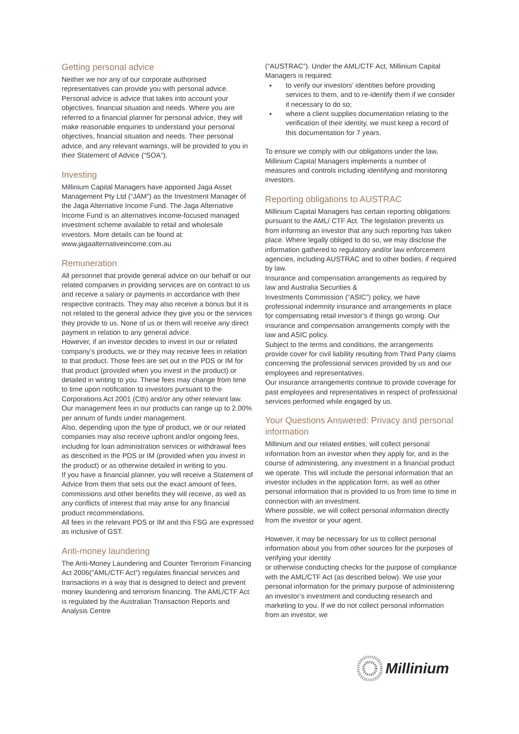Getting personal advice
Neither we nor any of our corporate authorised representatives can provide you with personal advice. Personal advice is advice that takes into account your objectives, financial situation and needs. Where you are referred to a financial planner for personal advice, they will make reasonable enquiries to understand your personal objectives, financial situation and needs. Their personal advice, and any relevant warnings, will be provided to you in their Statement of Advice (“SOA”).
Investing
Millinium Capital Managers have appointed Jaga Asset Management Pty Ltd (“JAM”) as the Investment Manager of the Jaga Alternative Income Fund. The Jaga Alternative Income Fund is an alternatives income-focused managed investment scheme available to retail and wholesale investors. More details can be found at: www.jagaalternativeincome.com.au
Remuneration
All personnel that provide general advice on our behalf or our related companies in providing services are on contract to us and receive a salary or payments in accordance with their respective contracts. They may also receive a bonus but it is not related to the general advice they give you or the services they provide to us. None of us or them will receive any direct payment in relation to any general advice.
However, if an investor decides to invest in our or related company’s products, we or they may receive fees in relation to that product. Those fees are set out in the PDS or IM for that product (provided when you invest in the product) or detailed in writing to you. These fees may change from time to time upon notification to investors pursuant to the Corporations Act 2001 (Cth) and/or any other relevant law. Our management fees in our products can range up to 2.00% per annum of funds under management.
Also, depending upon the type of product, we or our related companies may also receive upfront and/or ongoing fees, including for loan administration services or withdrawal fees as described in the PDS or IM (provided when you invest in the product) or as otherwise detailed in writing to you.
If you have a financial planner, you will receive a Statement of Advice from them that sets out the exact amount of fees, commissions and other benefits they will receive, as well as any conflicts of interest that may arise for any financial product recommendations.
All fees in the relevant PDS or IM and this FSG are expressed as inclusive of GST.
Anti-money laundering
The Anti-Money Laundering and Counter Terrorism Financing Act 2006(“AML/CTF Act”) regulates financial services and transactions in a way that is designed to detect and prevent money laundering and terrorism financing. The AML/CTF Act is regulated by the Australian Transaction Reports and Analysis Centre
(“AUSTRAC”). Under the AML/CTF Act, Millinium Capital Managers is required:
to verify our investors’ identities before providing services to them, and to re-identify them if we consider it necessary to do so;
where a client supplies documentation relating to the verification of their identity, we must keep a record of this documentation for 7 years.
To ensure we comply with our obligations under the law, Millinium Capital Managers implements a number of measures and controls including identifying and monitoring investors.
Reporting obligations to AUSTRAC
Millinium Capital Managers has certain reporting obligations pursuant to the AML/ CTF Act. The legislation prevents us from informing an investor that any such reporting has taken place. Where legally obliged to do so, we may disclose the information gathered to regulatory and/or law enforcement agencies, including AUSTRAC and to other bodies, if required by law.
Insurance and compensation arrangements as required by law and Australia Securities &
Investments Commission (“ASIC”) policy, we have professional indemnity insurance and arrangements in place for compensating retail investor’s if things go wrong. Our insurance and compensation arrangements comply with the law and ASIC policy.
Subject to the terms and conditions, the arrangements provide cover for civil liability resulting from Third Party claims concerning the professional services provided by us and our employees and representatives.
Our insurance arrangements continue to provide coverage for past employees and representatives in respect of professional services performed while engaged by us.
Your Questions Answered: Privacy and personal information
Millinium and our related entities, will collect personal information from an investor when they apply for, and in the course of administering, any investment in a financial product we operate. This will include the personal information that an investor includes in the application form, as well as other personal information that is provided to us from time to time in connection with an investment.
Where possible, we will collect personal information directly from the investor or your agent.
However, it may be necessary for us to collect personal information about you from other sources for the purposes of verifying your identity
or otherwise conducting checks for the purpose of compliance with the AML/CTF Act (as described below). We use your personal information for the primary purpose of administering an investor’s investment and conducting research and marketing to you. If we do not collect personal information from an investor, we
Millinium